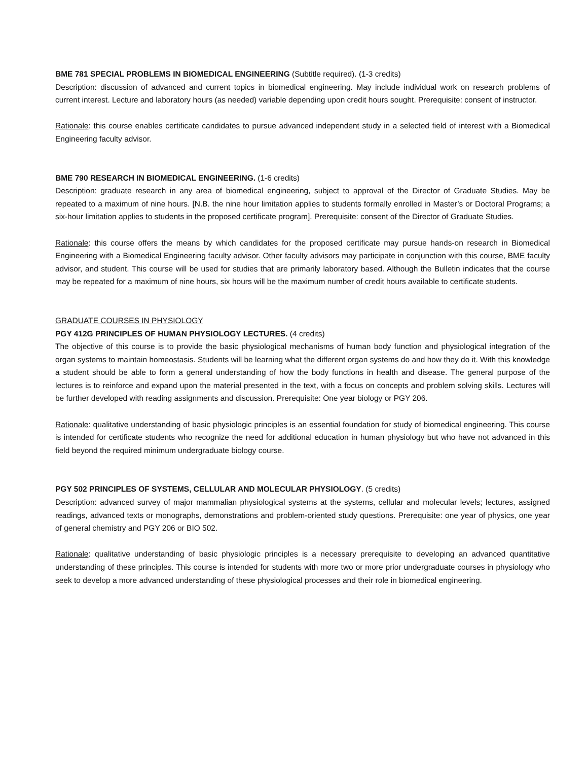BME 781 SPECIAL PROBLEMS IN BIOMEDICAL ENGINEERING (Subtitle required). (1-3 credits)
Description: discussion of advanced and current topics in biomedical engineering. May include individual work on research problems of current interest. Lecture and laboratory hours (as needed) variable depending upon credit hours sought. Prerequisite: consent of instructor.
Rationale: this course enables certificate candidates to pursue advanced independent study in a selected field of interest with a Biomedical Engineering faculty advisor.
BME 790 RESEARCH IN BIOMEDICAL ENGINEERING. (1-6 credits)
Description: graduate research in any area of biomedical engineering, subject to approval of the Director of Graduate Studies. May be repeated to a maximum of nine hours. [N.B. the nine hour limitation applies to students formally enrolled in Master’s or Doctoral Programs; a six-hour limitation applies to students in the proposed certificate program]. Prerequisite: consent of the Director of Graduate Studies.
Rationale: this course offers the means by which candidates for the proposed certificate may pursue hands-on research in Biomedical Engineering with a Biomedical Engineering faculty advisor. Other faculty advisors may participate in conjunction with this course, BME faculty advisor, and student. This course will be used for studies that are primarily laboratory based. Although the Bulletin indicates that the course may be repeated for a maximum of nine hours, six hours will be the maximum number of credit hours available to certificate students.
GRADUATE COURSES IN PHYSIOLOGY
PGY 412G PRINCIPLES OF HUMAN PHYSIOLOGY LECTURES. (4 credits)
The objective of this course is to provide the basic physiological mechanisms of human body function and physiological integration of the organ systems to maintain homeostasis. Students will be learning what the different organ systems do and how they do it. With this knowledge a student should be able to form a general understanding of how the body functions in health and disease. The general purpose of the lectures is to reinforce and expand upon the material presented in the text, with a focus on concepts and problem solving skills. Lectures will be further developed with reading assignments and discussion. Prerequisite: One year biology or PGY 206.
Rationale: qualitative understanding of basic physiologic principles is an essential foundation for study of biomedical engineering. This course is intended for certificate students who recognize the need for additional education in human physiology but who have not advanced in this field beyond the required minimum undergraduate biology course.
PGY 502 PRINCIPLES OF SYSTEMS, CELLULAR AND MOLECULAR PHYSIOLOGY. (5 credits)
Description: advanced survey of major mammalian physiological systems at the systems, cellular and molecular levels; lectures, assigned readings, advanced texts or monographs, demonstrations and problem-oriented study questions. Prerequisite: one year of physics, one year of general chemistry and PGY 206 or BIO 502.
Rationale: qualitative understanding of basic physiologic principles is a necessary prerequisite to developing an advanced quantitative understanding of these principles. This course is intended for students with more two or more prior undergraduate courses in physiology who seek to develop a more advanced understanding of these physiological processes and their role in biomedical engineering.